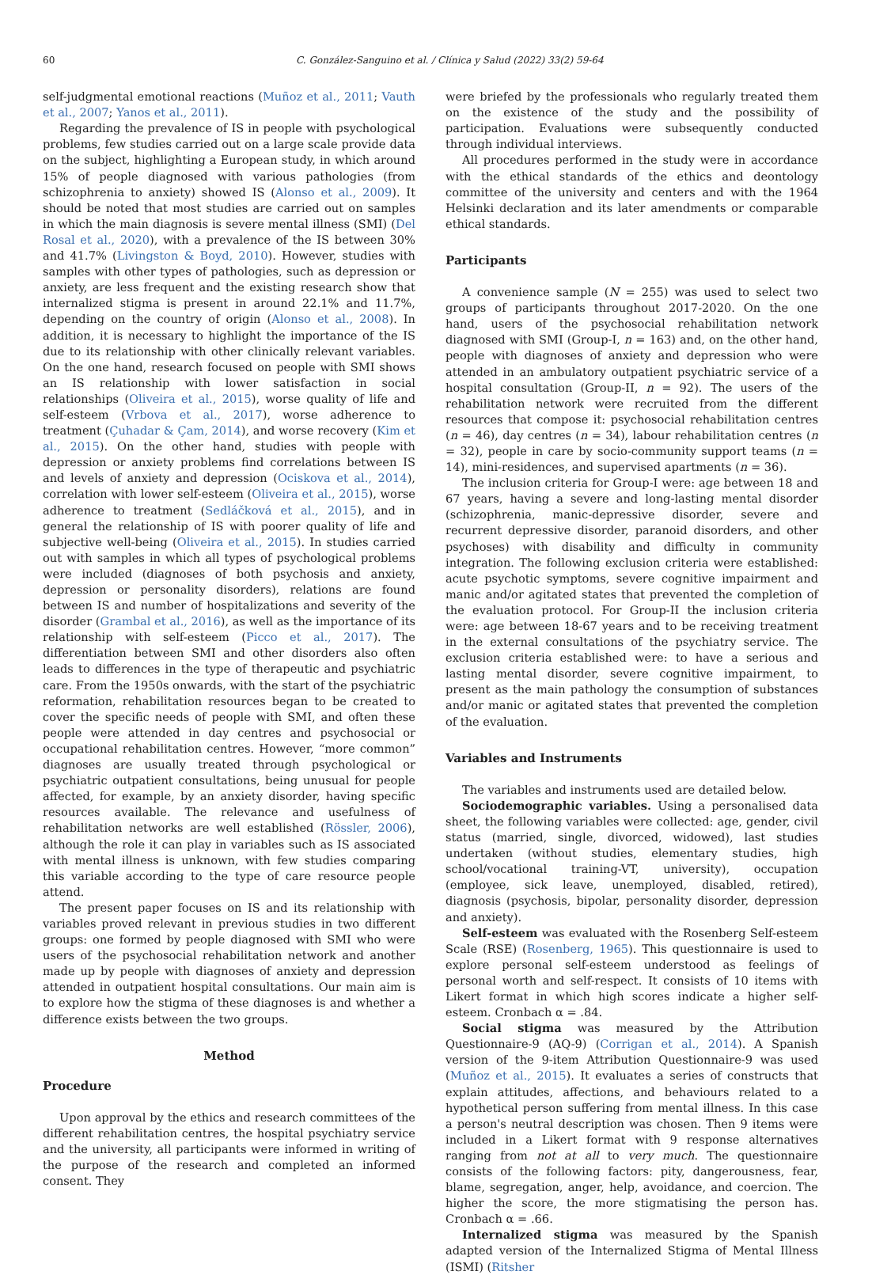60 C. González-Sanguino et al. / Clínica y Salud (2022) 33(2) 59-64
self-judgmental emotional reactions (Muñoz et al., 2011; Vauth et al., 2007; Yanos et al., 2011).
Regarding the prevalence of IS in people with psychological problems, few studies carried out on a large scale provide data on the subject, highlighting a European study, in which around 15% of people diagnosed with various pathologies (from schizophrenia to anxiety) showed IS (Alonso et al., 2009). It should be noted that most studies are carried out on samples in which the main diagnosis is severe mental illness (SMI) (Del Rosal et al., 2020), with a prevalence of the IS between 30% and 41.7% (Livingston & Boyd, 2010). However, studies with samples with other types of pathologies, such as depression or anxiety, are less frequent and the existing research show that internalized stigma is present in around 22.1% and 11.7%, depending on the country of origin (Alonso et al., 2008). In addition, it is necessary to highlight the importance of the IS due to its relationship with other clinically relevant variables. On the one hand, research focused on people with SMI shows an IS relationship with lower satisfaction in social relationships (Oliveira et al., 2015), worse quality of life and self-esteem (Vrbova et al., 2017), worse adherence to treatment (Çuhadar & Çam, 2014), and worse recovery (Kim et al., 2015). On the other hand, studies with people with depression or anxiety problems find correlations between IS and levels of anxiety and depression (Ociskova et al., 2014), correlation with lower self-esteem (Oliveira et al., 2015), worse adherence to treatment (Sedláčková et al., 2015), and in general the relationship of IS with poorer quality of life and subjective well-being (Oliveira et al., 2015). In studies carried out with samples in which all types of psychological problems were included (diagnoses of both psychosis and anxiety, depression or personality disorders), relations are found between IS and number of hospitalizations and severity of the disorder (Grambal et al., 2016), as well as the importance of its relationship with self-esteem (Picco et al., 2017). The differentiation between SMI and other disorders also often leads to differences in the type of therapeutic and psychiatric care. From the 1950s onwards, with the start of the psychiatric reformation, rehabilitation resources began to be created to cover the specific needs of people with SMI, and often these people were attended in day centres and psychosocial or occupational rehabilitation centres. However, “more common” diagnoses are usually treated through psychological or psychiatric outpatient consultations, being unusual for people affected, for example, by an anxiety disorder, having specific resources available. The relevance and usefulness of rehabilitation networks are well established (Rössler, 2006), although the role it can play in variables such as IS associated with mental illness is unknown, with few studies comparing this variable according to the type of care resource people attend.
The present paper focuses on IS and its relationship with variables proved relevant in previous studies in two different groups: one formed by people diagnosed with SMI who were users of the psychosocial rehabilitation network and another made up by people with diagnoses of anxiety and depression attended in outpatient hospital consultations. Our main aim is to explore how the stigma of these diagnoses is and whether a difference exists between the two groups.
Method
Procedure
Upon approval by the ethics and research committees of the different rehabilitation centres, the hospital psychiatry service and the university, all participants were informed in writing of the purpose of the research and completed an informed consent. They
were briefed by the professionals who regularly treated them on the existence of the study and the possibility of participation. Evaluations were subsequently conducted through individual interviews.
All procedures performed in the study were in accordance with the ethical standards of the ethics and deontology committee of the university and centers and with the 1964 Helsinki declaration and its later amendments or comparable ethical standards.
Participants
A convenience sample (N = 255) was used to select two groups of participants throughout 2017-2020. On the one hand, users of the psychosocial rehabilitation network diagnosed with SMI (Group-I, n = 163) and, on the other hand, people with diagnoses of anxiety and depression who were attended in an ambulatory outpatient psychiatric service of a hospital consultation (Group-II, n = 92). The users of the rehabilitation network were recruited from the different resources that compose it: psychosocial rehabilitation centres (n = 46), day centres (n = 34), labour rehabilitation centres (n = 32), people in care by socio-community support teams (n = 14), mini-residences, and supervised apartments (n = 36).
The inclusion criteria for Group-I were: age between 18 and 67 years, having a severe and long-lasting mental disorder (schizophrenia, manic-depressive disorder, severe and recurrent depressive disorder, paranoid disorders, and other psychoses) with disability and difficulty in community integration. The following exclusion criteria were established: acute psychotic symptoms, severe cognitive impairment and manic and/or agitated states that prevented the completion of the evaluation protocol. For Group-II the inclusion criteria were: age between 18-67 years and to be receiving treatment in the external consultations of the psychiatry service. The exclusion criteria established were: to have a serious and lasting mental disorder, severe cognitive impairment, to present as the main pathology the consumption of substances and/or manic or agitated states that prevented the completion of the evaluation.
Variables and Instruments
The variables and instruments used are detailed below.
Sociodemographic variables. Using a personalised data sheet, the following variables were collected: age, gender, civil status (married, single, divorced, widowed), last studies undertaken (without studies, elementary studies, high school/vocational training-VT, university), occupation (employee, sick leave, unemployed, disabled, retired), diagnosis (psychosis, bipolar, personality disorder, depression and anxiety).
Self-esteem was evaluated with the Rosenberg Self-esteem Scale (RSE) (Rosenberg, 1965). This questionnaire is used to explore personal self-esteem understood as feelings of personal worth and self-respect. It consists of 10 items with Likert format in which high scores indicate a higher self-esteem. Cronbach α = .84.
Social stigma was measured by the Attribution Questionnaire-9 (AQ-9) (Corrigan et al., 2014). A Spanish version of the 9-item Attribution Questionnaire-9 was used (Muñoz et al., 2015). It evaluates a series of constructs that explain attitudes, affections, and behaviours related to a hypothetical person suffering from mental illness. In this case a person's neutral description was chosen. Then 9 items were included in a Likert format with 9 response alternatives ranging from not at all to very much. The questionnaire consists of the following factors: pity, dangerousness, fear, blame, segregation, anger, help, avoidance, and coercion. The higher the score, the more stigmatising the person has. Cronbach α = .66.
Internalized stigma was measured by the Spanish adapted version of the Internalized Stigma of Mental Illness (ISMI) (Ritsher